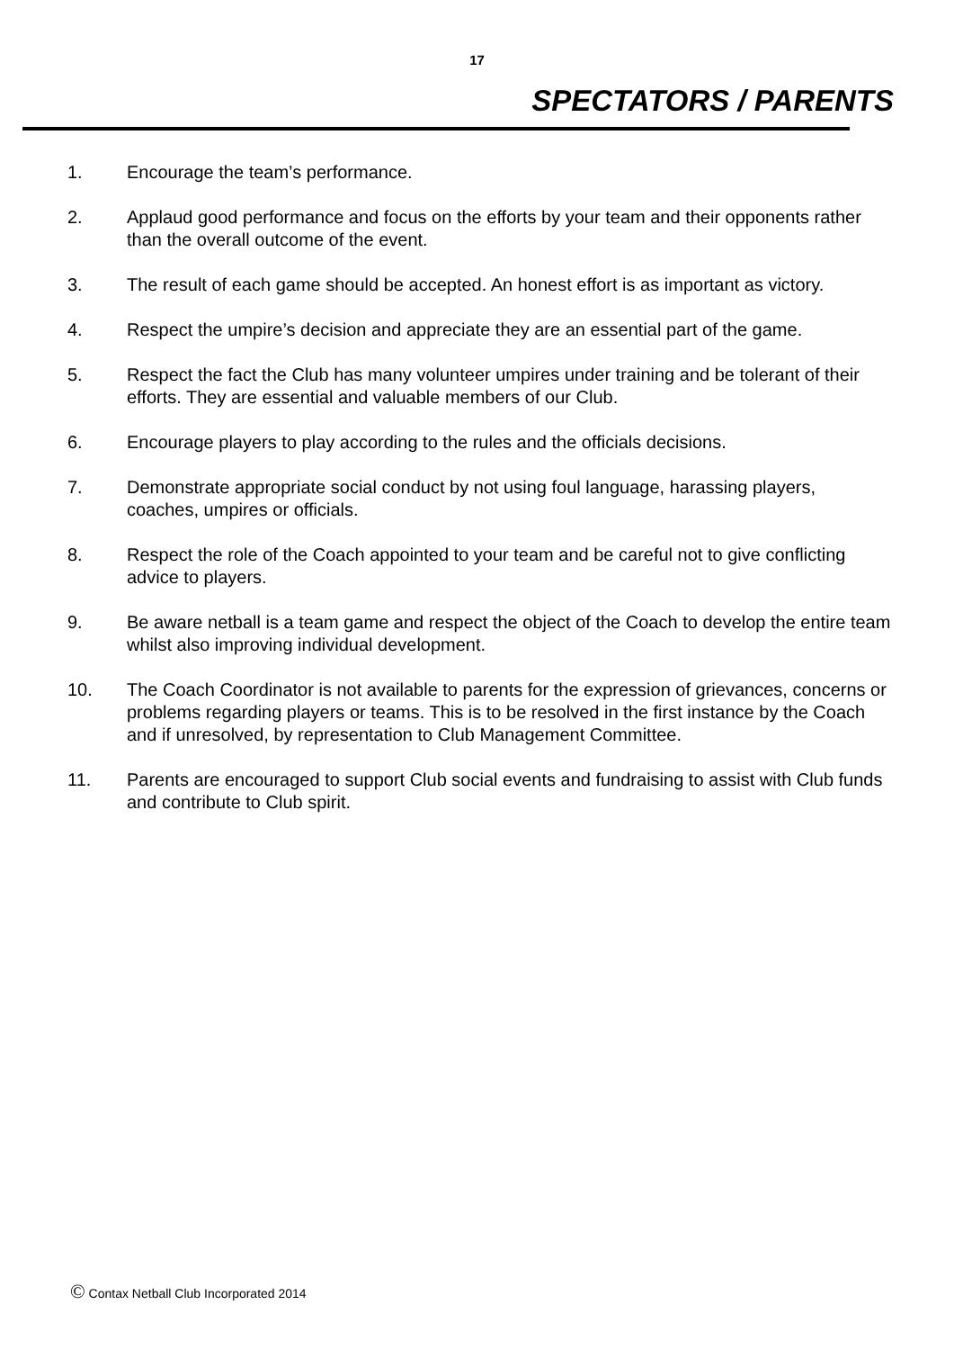17
SPECTATORS / PARENTS
1. Encourage the team’s performance.
2. Applaud good performance and focus on the efforts by your team and their opponents rather than the overall outcome of the event.
3. The result of each game should be accepted. An honest effort is as important as victory.
4. Respect the umpire’s decision and appreciate they are an essential part of the game.
5. Respect the fact the Club has many volunteer umpires under training and be tolerant of their efforts. They are essential and valuable members of our Club.
6. Encourage players to play according to the rules and the officials decisions.
7. Demonstrate appropriate social conduct by not using foul language, harassing players, coaches, umpires or officials.
8. Respect the role of the Coach appointed to your team and be careful not to give conflicting advice to players.
9. Be aware netball is a team game and respect the object of the Coach to develop the entire team whilst also improving individual development.
10. The Coach Coordinator is not available to parents for the expression of grievances, concerns or problems regarding players or teams. This is to be resolved in the first instance by the Coach and if unresolved, by representation to Club Management Committee.
11. Parents are encouraged to support Club social events and fundraising to assist with Club funds and contribute to Club spirit.
© Contax Netball Club Incorporated 2014